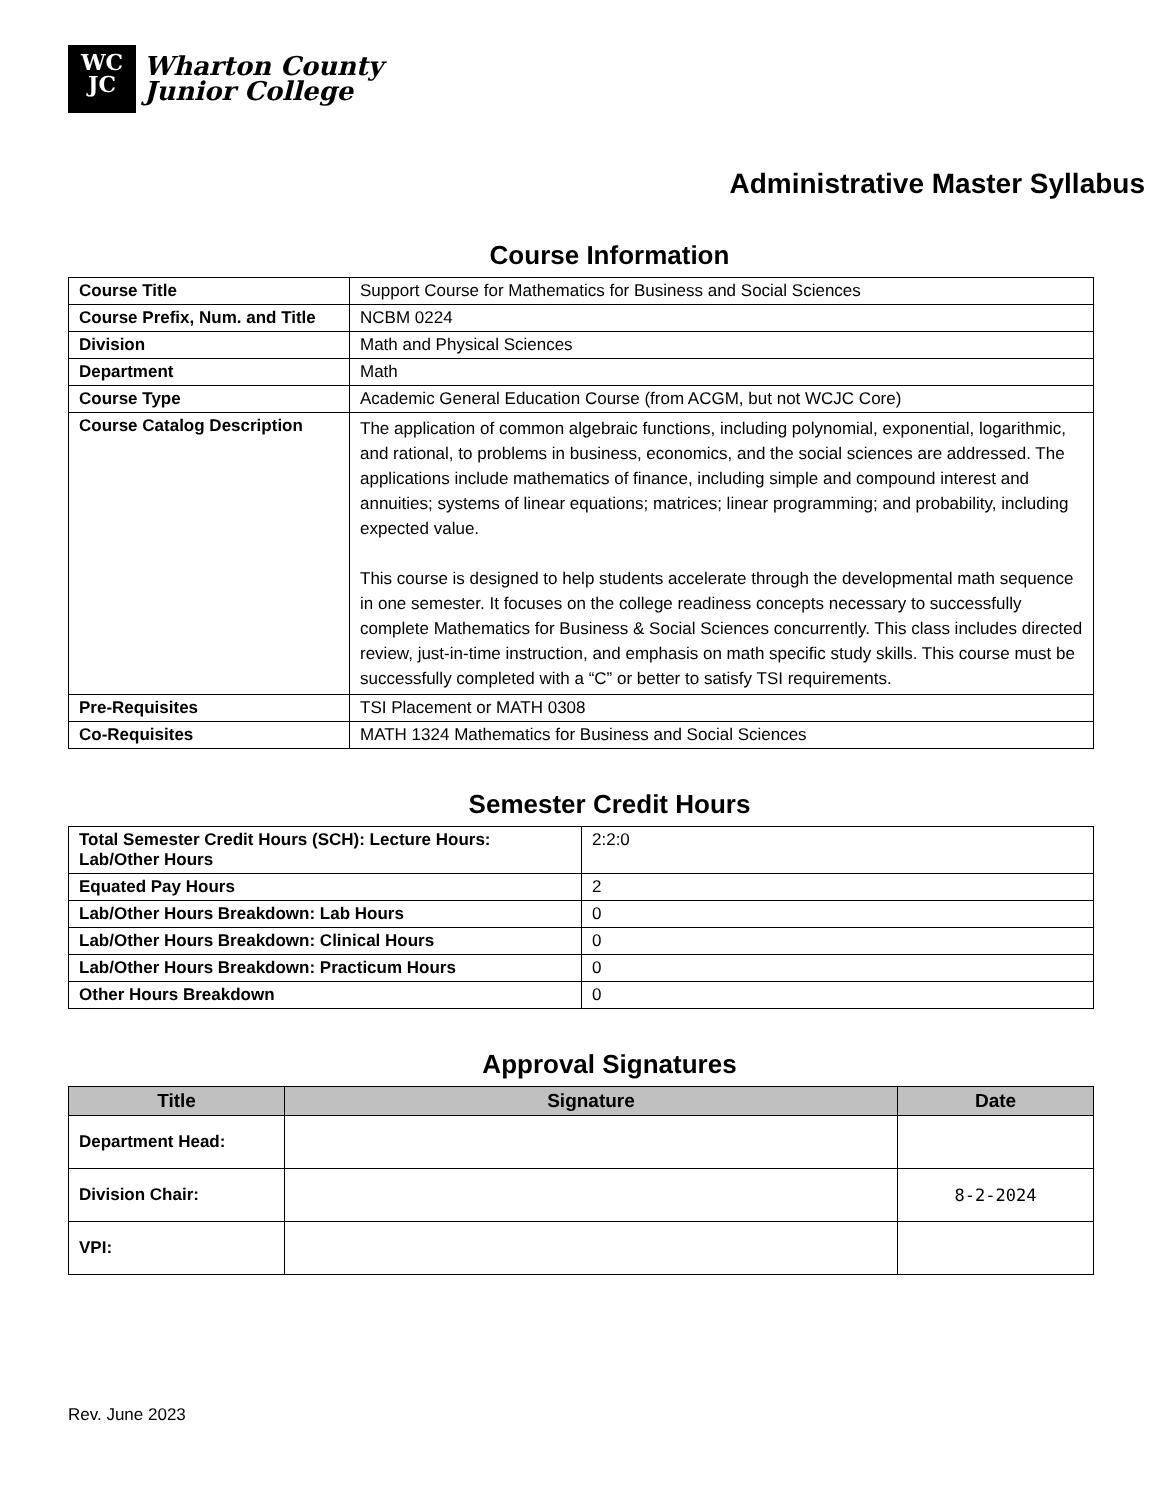WC
JC
Wharton County
Junior College
Administrative Master Syllabus
Course Information
| Course Title | Support Course for Mathematics for Business and Social Sciences |
| Course Prefix, Num. and Title | NCBM 0224 |
| Division | Math and Physical Sciences |
| Department | Math |
| Course Type | Academic General Education Course (from ACGM, but not WCJC Core) |
| Course Catalog Description | The application of common algebraic functions, including polynomial, exponential, logarithmic, and rational, to problems in business, economics, and the social sciences are addressed. The applications include mathematics of finance, including simple and compound interest and annuities; systems of linear equations; matrices; linear programming; and probability, including expected value. This course is designed to help students accelerate through the developmental math sequence in one semester. It focuses on the college readiness concepts necessary to successfully complete Mathematics for Business & Social Sciences concurrently. This class includes directed review, just-in-time instruction, and emphasis on math specific study skills. This course must be successfully completed with a “C” or better to satisfy TSI requirements. |
| Pre-Requisites | TSI Placement or MATH 0308 |
| Co-Requisites | MATH 1324 Mathematics for Business and Social Sciences |
Semester Credit Hours
| Total Semester Credit Hours (SCH): Lecture Hours: Lab/Other Hours | 2:2:0 |
| Equated Pay Hours | 2 |
| Lab/Other Hours Breakdown: Lab Hours | 0 |
| Lab/Other Hours Breakdown: Clinical Hours | 0 |
| Lab/Other Hours Breakdown: Practicum Hours | 0 |
| Other Hours Breakdown | 0 |
Approval Signatures
| Title | Signature | Date |
| --- | --- | --- |
| Department Head: | | |
| Division Chair: | | 8-2-2024 |
| VPI: | | |
Rev. June 2023